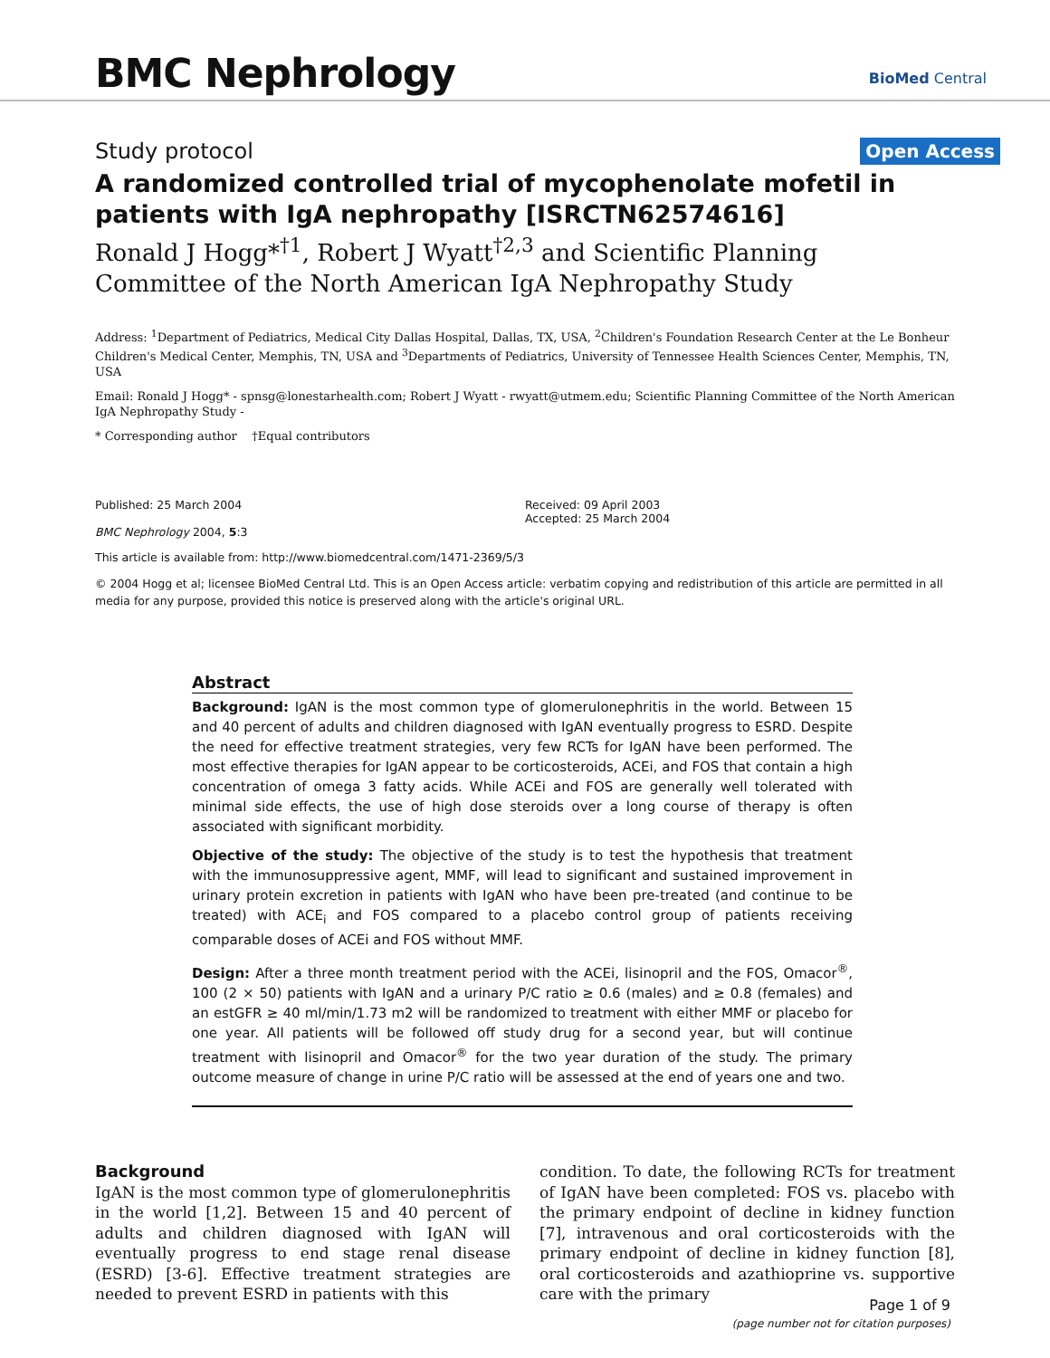BMC Nephrology
BioMed Central
Study protocol
Open Access
A randomized controlled trial of mycophenolate mofetil in patients with IgA nephropathy [ISRCTN62574616]
Ronald J Hogg*<sup>†1</sup>, Robert J Wyatt<sup>†2,3</sup> and Scientific Planning Committee of the North American IgA Nephropathy Study
Address: <sup>1</sup>Department of Pediatrics, Medical City Dallas Hospital, Dallas, TX, USA, <sup>2</sup>Children's Foundation Research Center at the Le Bonheur Children's Medical Center, Memphis, TN, USA and <sup>3</sup>Departments of Pediatrics, University of Tennessee Health Sciences Center, Memphis, TN, USA
Email: Ronald J Hogg* - spnsg@lonestarhealth.com; Robert J Wyatt - rwyatt@utmem.edu; Scientific Planning Committee of the North American IgA Nephropathy Study -
* Corresponding author †Equal contributors
Published: 25 March 2004
BMC Nephrology 2004, 5:3
Received: 09 April 2003
Accepted: 25 March 2004
This article is available from: http://www.biomedcentral.com/1471-2369/5/3
© 2004 Hogg et al; licensee BioMed Central Ltd. This is an Open Access article: verbatim copying and redistribution of this article are permitted in all media for any purpose, provided this notice is preserved along with the article's original URL.
Abstract
Background: IgAN is the most common type of glomerulonephritis in the world. Between 15 and 40 percent of adults and children diagnosed with IgAN eventually progress to ESRD. Despite the need for effective treatment strategies, very few RCTs for IgAN have been performed. The most effective therapies for IgAN appear to be corticosteroids, ACEi, and FOS that contain a high concentration of omega 3 fatty acids. While ACEi and FOS are generally well tolerated with minimal side effects, the use of high dose steroids over a long course of therapy is often associated with significant morbidity.
Objective of the study: The objective of the study is to test the hypothesis that treatment with the immunosuppressive agent, MMF, will lead to significant and sustained improvement in urinary protein excretion in patients with IgAN who have been pre-treated (and continue to be treated) with ACE<sub>i</sub> and FOS compared to a placebo control group of patients receiving comparable doses of ACEi and FOS without MMF.
Design: After a three month treatment period with the ACEi, lisinopril and the FOS, Omacor<sup>®</sup>, 100 (2 × 50) patients with IgAN and a urinary P/C ratio ≥ 0.6 (males) and ≥ 0.8 (females) and an estGFR ≥ 40 ml/min/1.73 m2 will be randomized to treatment with either MMF or placebo for one year. All patients will be followed off study drug for a second year, but will continue treatment with lisinopril and Omacor<sup>®</sup> for the two year duration of the study. The primary outcome measure of change in urine P/C ratio will be assessed at the end of years one and two.
Background
IgAN is the most common type of glomerulonephritis in the world [1,2]. Between 15 and 40 percent of adults and children diagnosed with IgAN will eventually progress to end stage renal disease (ESRD) [3-6]. Effective treatment strategies are needed to prevent ESRD in patients with this
condition. To date, the following RCTs for treatment of IgAN have been completed: FOS vs. placebo with the primary endpoint of decline in kidney function [7], intravenous and oral corticosteroids with the primary endpoint of decline in kidney function [8], oral corticosteroids and azathioprine vs. supportive care with the primary
Page 1 of 9
(page number not for citation purposes)